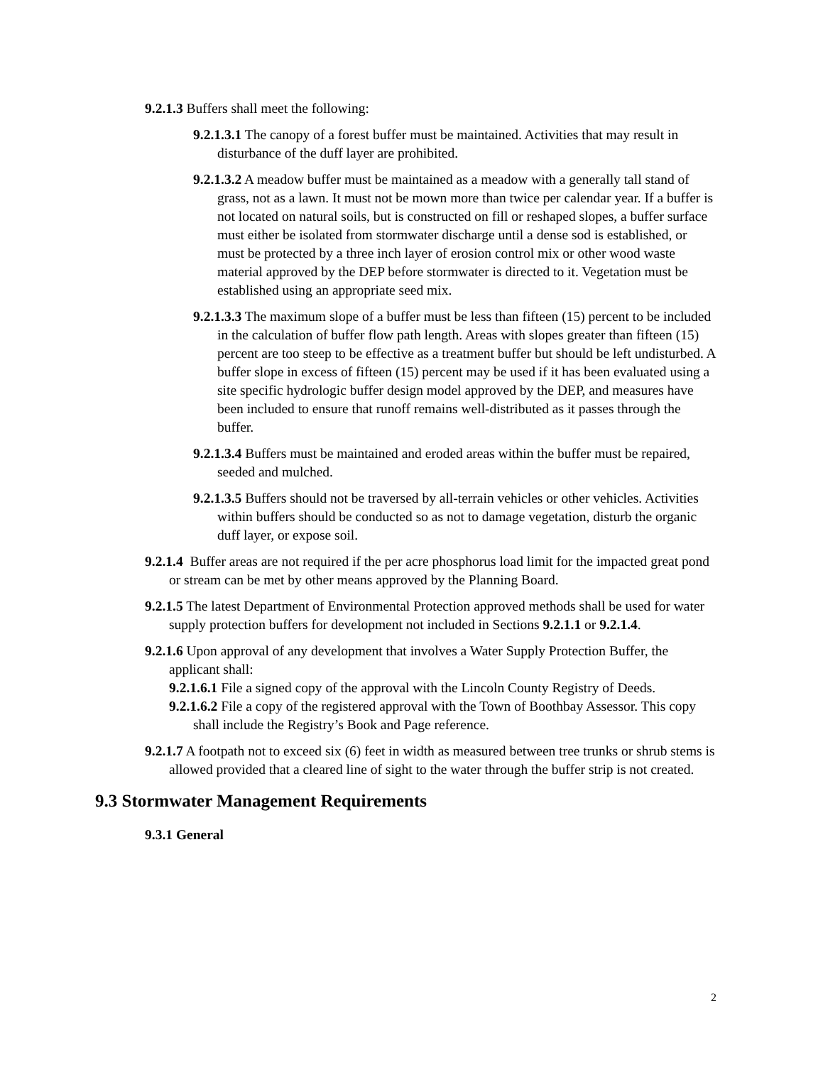9.2.1.3 Buffers shall meet the following:
9.2.1.3.1 The canopy of a forest buffer must be maintained. Activities that may result in disturbance of the duff layer are prohibited.
9.2.1.3.2 A meadow buffer must be maintained as a meadow with a generally tall stand of grass, not as a lawn. It must not be mown more than twice per calendar year. If a buffer is not located on natural soils, but is constructed on fill or reshaped slopes, a buffer surface must either be isolated from stormwater discharge until a dense sod is established, or must be protected by a three inch layer of erosion control mix or other wood waste material approved by the DEP before stormwater is directed to it. Vegetation must be established using an appropriate seed mix.
9.2.1.3.3 The maximum slope of a buffer must be less than fifteen (15) percent to be included in the calculation of buffer flow path length. Areas with slopes greater than fifteen (15) percent are too steep to be effective as a treatment buffer but should be left undisturbed. A buffer slope in excess of fifteen (15) percent may be used if it has been evaluated using a site specific hydrologic buffer design model approved by the DEP, and measures have been included to ensure that runoff remains well-distributed as it passes through the buffer.
9.2.1.3.4 Buffers must be maintained and eroded areas within the buffer must be repaired, seeded and mulched.
9.2.1.3.5 Buffers should not be traversed by all-terrain vehicles or other vehicles. Activities within buffers should be conducted so as not to damage vegetation, disturb the organic duff layer, or expose soil.
9.2.1.4 Buffer areas are not required if the per acre phosphorus load limit for the impacted great pond or stream can be met by other means approved by the Planning Board.
9.2.1.5 The latest Department of Environmental Protection approved methods shall be used for water supply protection buffers for development not included in Sections 9.2.1.1 or 9.2.1.4.
9.2.1.6 Upon approval of any development that involves a Water Supply Protection Buffer, the applicant shall:
9.2.1.6.1 File a signed copy of the approval with the Lincoln County Registry of Deeds.
9.2.1.6.2 File a copy of the registered approval with the Town of Boothbay Assessor. This copy shall include the Registry’s Book and Page reference.
9.2.1.7 A footpath not to exceed six (6) feet in width as measured between tree trunks or shrub stems is allowed provided that a cleared line of sight to the water through the buffer strip is not created.
9.3 Stormwater Management Requirements
9.3.1 General
2